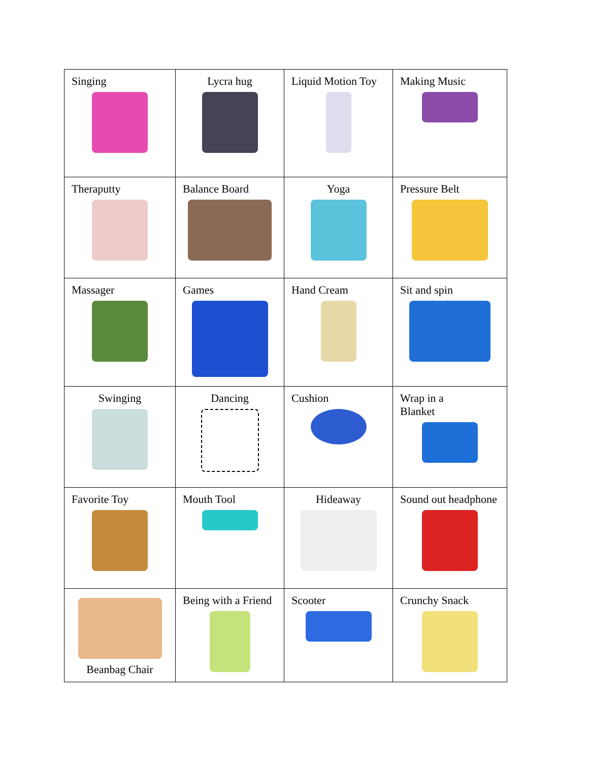| Singing | Lycra hug | Liquid Motion Toy | Making Music |
| Theraputty | Balance Board | Yoga | Pressure Belt |
| Massager | Games | Hand Cream | Sit and spin |
| Swinging | Dancing | Cushion | Wrap in a Blanket |
| Favorite Toy | Mouth Tool | Hideaway | Sound out headphone |
| Beanbag Chair | Being with a Friend | Scooter | Crunchy Snack |